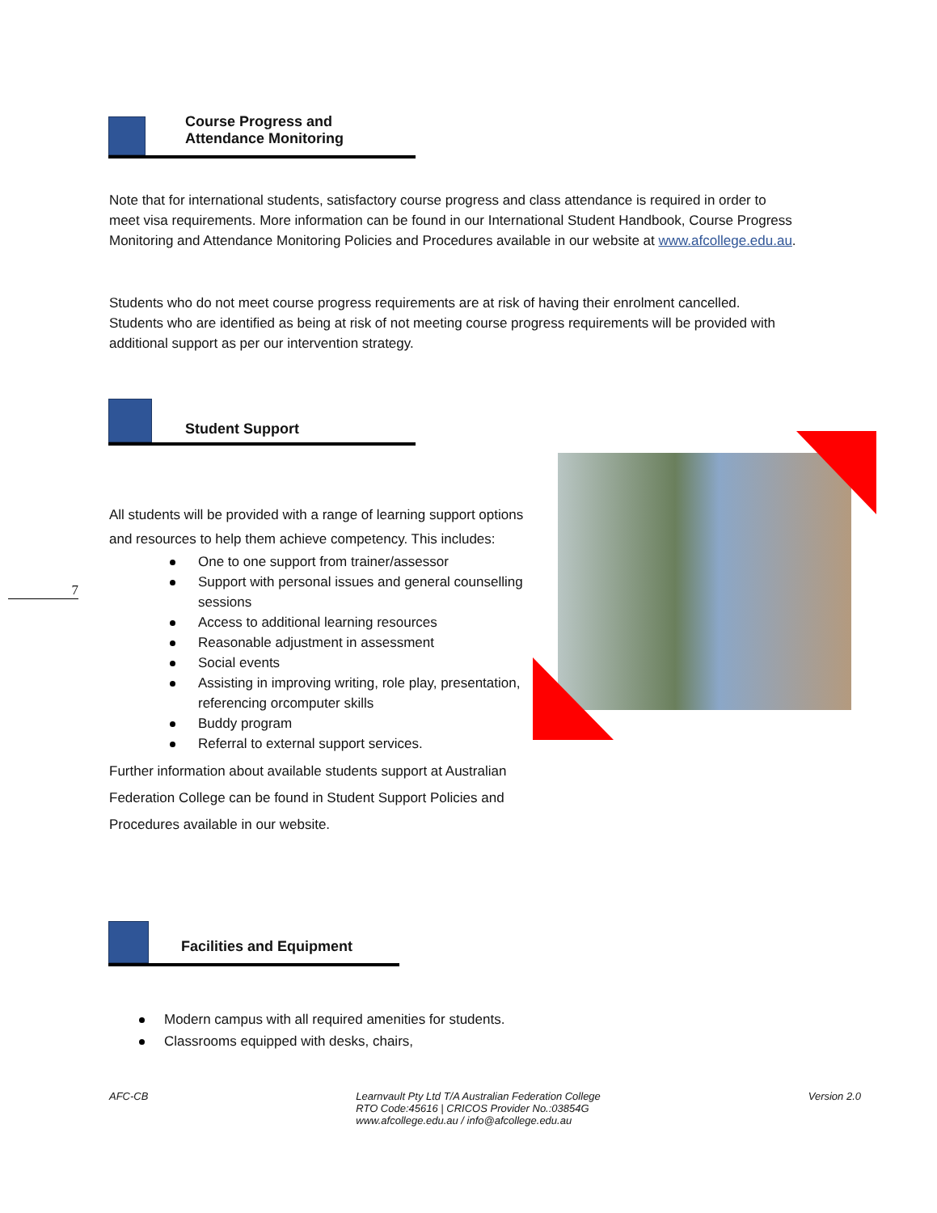Course Progress and
Attendance Monitoring
Note that for international students, satisfactory course progress and class attendance is required in order to meet visa requirements. More information can be found in our International Student Handbook, Course Progress Monitoring and Attendance Monitoring Policies and Procedures available in our website at www.afcollege.edu.au.
Students who do not meet course progress requirements are at risk of having their enrolment cancelled. Students who are identified as being at risk of not meeting course progress requirements will be provided with additional support as per our intervention strategy.
Student Support
All students will be provided with a range of learning support options and resources to help them achieve competency. This includes:
One to one support from trainer/assessor
Support with personal issues and general counselling sessions
Access to additional learning resources
Reasonable adjustment in assessment
Social events
Assisting in improving writing, role play, presentation, referencing orcomputer skills
Buddy program
Referral to external support services.
Further information about available students support at Australian Federation College can be found in Student Support Policies and Procedures available in our website.
7
Facilities and Equipment
Modern campus with all required amenities for students.
Classrooms equipped with desks, chairs,
AFC-CB Learnvault Pty Ltd T/A Australian Federation College
RTO Code:45616 | CRICOS Provider No.:03854G
www.afcollege.edu.au / info@afcollege.edu.au Version 2.0